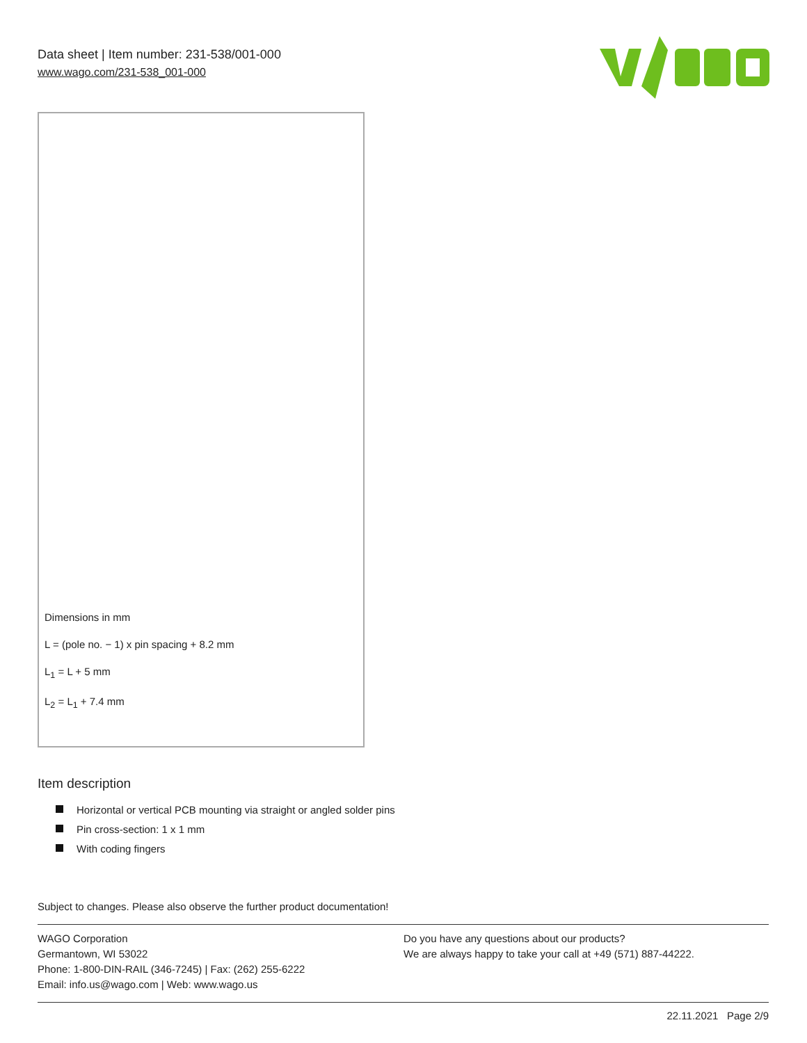Data sheet | Item number: 231-538/001-000
www.wago.com/231-538_001-000
Dimensions in mm
L = (pole no. − 1) x pin spacing + 8.2 mm
L<sub>1</sub> = L + 5 mm
L<sub>2</sub> = L<sub>1</sub> + 7.4 mm
Item description
Horizontal or vertical PCB mounting via straight or angled solder pins
Pin cross-section: 1 x 1 mm
With coding fingers
Subject to changes. Please also observe the further product documentation!
WAGO Corporation
Germantown, WI 53022
Phone: 1-800-DIN-RAIL (346-7245) | Fax: (262) 255-6222
Email: info.us@wago.com | Web: www.wago.us
Do you have any questions about our products?
We are always happy to take your call at +49 (571) 887-44222.
22.11.2021 Page 2/9